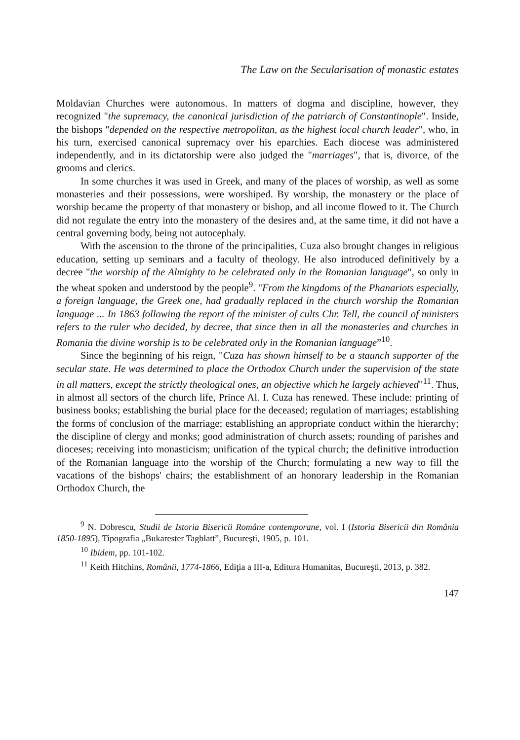The Law on the Secularisation of monastic estates
Moldavian Churches were autonomous. In matters of dogma and discipline, however, they recognized "the supremacy, the canonical jurisdiction of the patriarch of Constantinople". Inside, the bishops "depended on the respective metropolitan, as the highest local church leader", who, in his turn, exercised canonical supremacy over his eparchies. Each diocese was administered independently, and in its dictatorship were also judged the "marriages", that is, divorce, of the grooms and clerics.
In some churches it was used in Greek, and many of the places of worship, as well as some monasteries and their possessions, were worshiped. By worship, the monastery or the place of worship became the property of that monastery or bishop, and all income flowed to it. The Church did not regulate the entry into the monastery of the desires and, at the same time, it did not have a central governing body, being not autocephaly.
With the ascension to the throne of the principalities, Cuza also brought changes in religious education, setting up seminars and a faculty of theology. He also introduced definitively by a decree "the worship of the Almighty to be celebrated only in the Romanian language", so only in the wheat spoken and understood by the people<sup>9</sup>. "From the kingdoms of the Phanariots especially, a foreign language, the Greek one, had gradually replaced in the church worship the Romanian language ... In 1863 following the report of the minister of cults Chr. Tell, the council of ministers refers to the ruler who decided, by decree, that since then in all the monasteries and churches in Romania the divine worship is to be celebrated only in the Romanian language”<sup>10</sup>.
Since the beginning of his reign, "Cuza has shown himself to be a staunch supporter of the secular state. He was determined to place the Orthodox Church under the supervision of the state in all matters, except the strictly theological ones, an objective which he largely achieved"<sup>11</sup>. Thus, in almost all sectors of the church life, Prince Al. I. Cuza has renewed. These include: printing of business books; establishing the burial place for the deceased; regulation of marriages; establishing the forms of conclusion of the marriage; establishing an appropriate conduct within the hierarchy; the discipline of clergy and monks; good administration of church assets; rounding of parishes and dioceses; receiving into monasticism; unification of the typical church; the definitive introduction of the Romanian language into the worship of the Church; formulating a new way to fill the vacations of the bishops' chairs; the establishment of an honorary leadership in the Romanian Orthodox Church, the
<sup>9</sup> N. Dobrescu, Studii de Istoria Bisericii Române contemporane, vol. I (Istoria Bisericii din România 1850-1895), Tipografia „Bukarester Tagblatt”, Bucureşti, 1905, p. 101.
<sup>10</sup> Ibidem, pp. 101-102.
<sup>11</sup> Keith Hitchins, Românii, 1774-1866, Ediţia a III-a, Editura Humanitas, Bucureşti, 2013, p. 382.
147